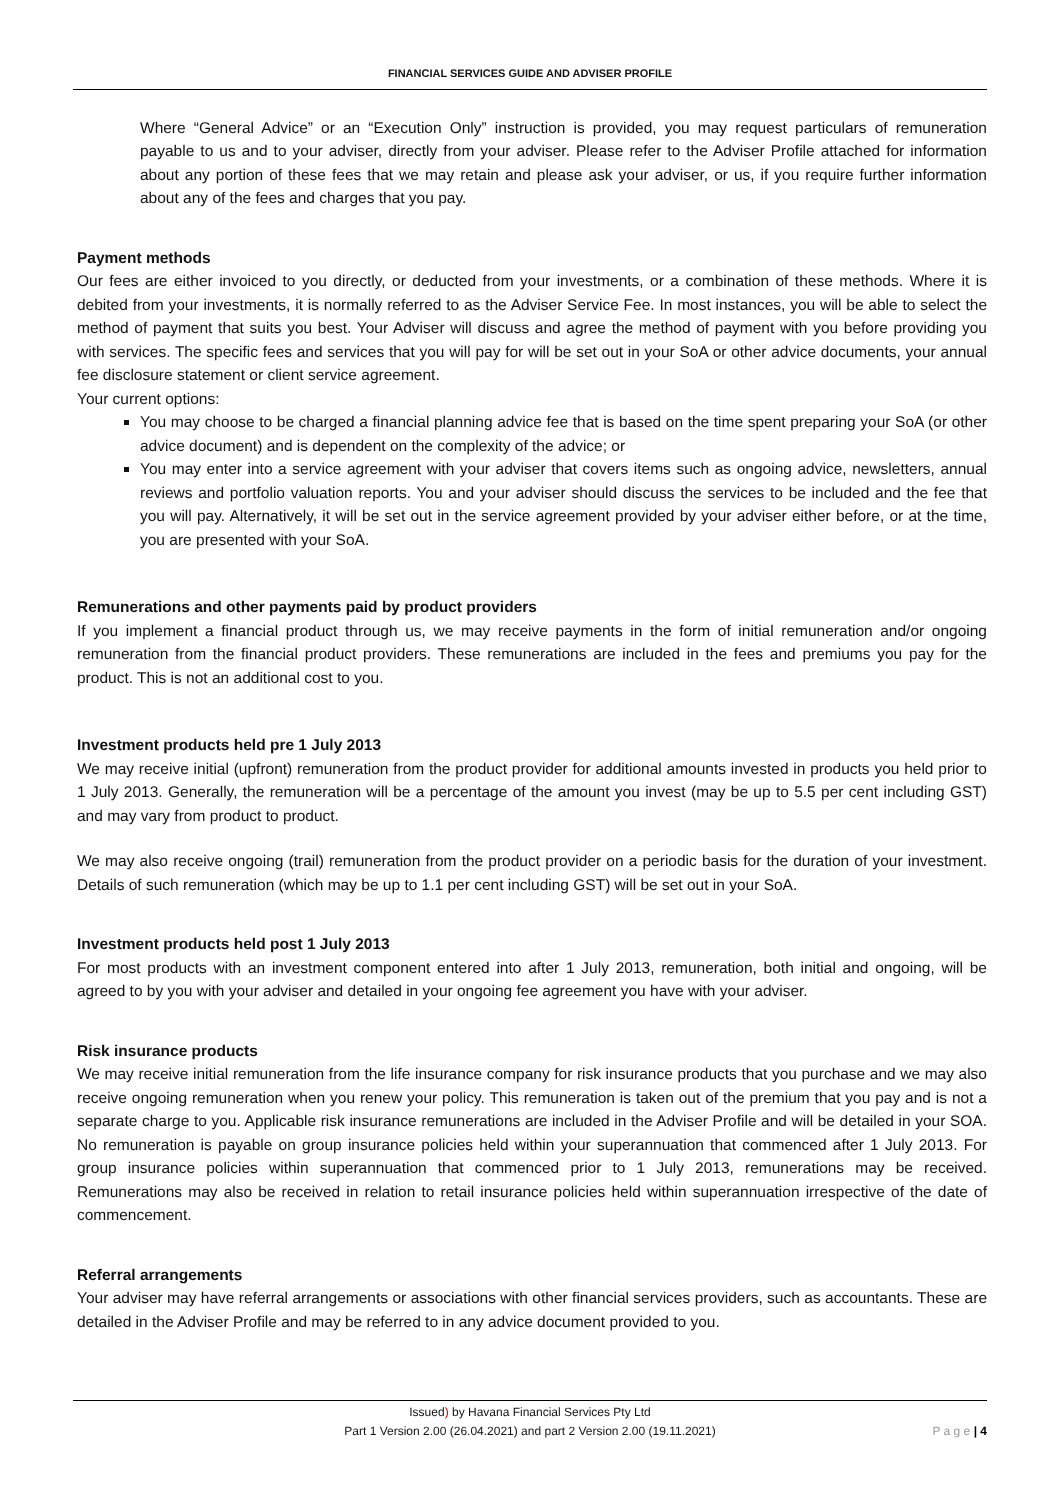FINANCIAL SERVICES GUIDE AND ADVISER PROFILE
Where “General Advice” or an “Execution Only” instruction is provided, you may request particulars of remuneration payable to us and to your adviser, directly from your adviser. Please refer to the Adviser Profile attached for information about any portion of these fees that we may retain and please ask your adviser, or us, if you require further information about any of the fees and charges that you pay.
Payment methods
Our fees are either invoiced to you directly, or deducted from your investments, or a combination of these methods. Where it is debited from your investments, it is normally referred to as the Adviser Service Fee. In most instances, you will be able to select the method of payment that suits you best. Your Adviser will discuss and agree the method of payment with you before providing you with services. The specific fees and services that you will pay for will be set out in your SoA or other advice documents, your annual fee disclosure statement or client service agreement.
Your current options:
You may choose to be charged a financial planning advice fee that is based on the time spent preparing your SoA (or other advice document) and is dependent on the complexity of the advice; or
You may enter into a service agreement with your adviser that covers items such as ongoing advice, newsletters, annual reviews and portfolio valuation reports. You and your adviser should discuss the services to be included and the fee that you will pay. Alternatively, it will be set out in the service agreement provided by your adviser either before, or at the time, you are presented with your SoA.
Remunerations and other payments paid by product providers
If you implement a financial product through us, we may receive payments in the form of initial remuneration and/or ongoing remuneration from the financial product providers. These remunerations are included in the fees and premiums you pay for the product. This is not an additional cost to you.
Investment products held pre 1 July 2013
We may receive initial (upfront) remuneration from the product provider for additional amounts invested in products you held prior to 1 July 2013. Generally, the remuneration will be a percentage of the amount you invest (may be up to 5.5 per cent including GST) and may vary from product to product.
We may also receive ongoing (trail) remuneration from the product provider on a periodic basis for the duration of your investment. Details of such remuneration (which may be up to 1.1 per cent including GST) will be set out in your SoA.
Investment products held post 1 July 2013
For most products with an investment component entered into after 1 July 2013, remuneration, both initial and ongoing, will be agreed to by you with your adviser and detailed in your ongoing fee agreement you have with your adviser.
Risk insurance products
We may receive initial remuneration from the life insurance company for risk insurance products that you purchase and we may also receive ongoing remuneration when you renew your policy. This remuneration is taken out of the premium that you pay and is not a separate charge to you. Applicable risk insurance remunerations are included in the Adviser Profile and will be detailed in your SOA. No remuneration is payable on group insurance policies held within your superannuation that commenced after 1 July 2013. For group insurance policies within superannuation that commenced prior to 1 July 2013, remunerations may be received. Remunerations may also be received in relation to retail insurance policies held within superannuation irrespective of the date of commencement.
Referral arrangements
Your adviser may have referral arrangements or associations with other financial services providers, such as accountants. These are detailed in the Adviser Profile and may be referred to in any advice document provided to you.
Issued) by Havana Financial Services Pty Ltd
Part 1 Version 2.00 (26.04.2021) and part 2 Version 2.00 (19.11.2021)
P a g e | 4